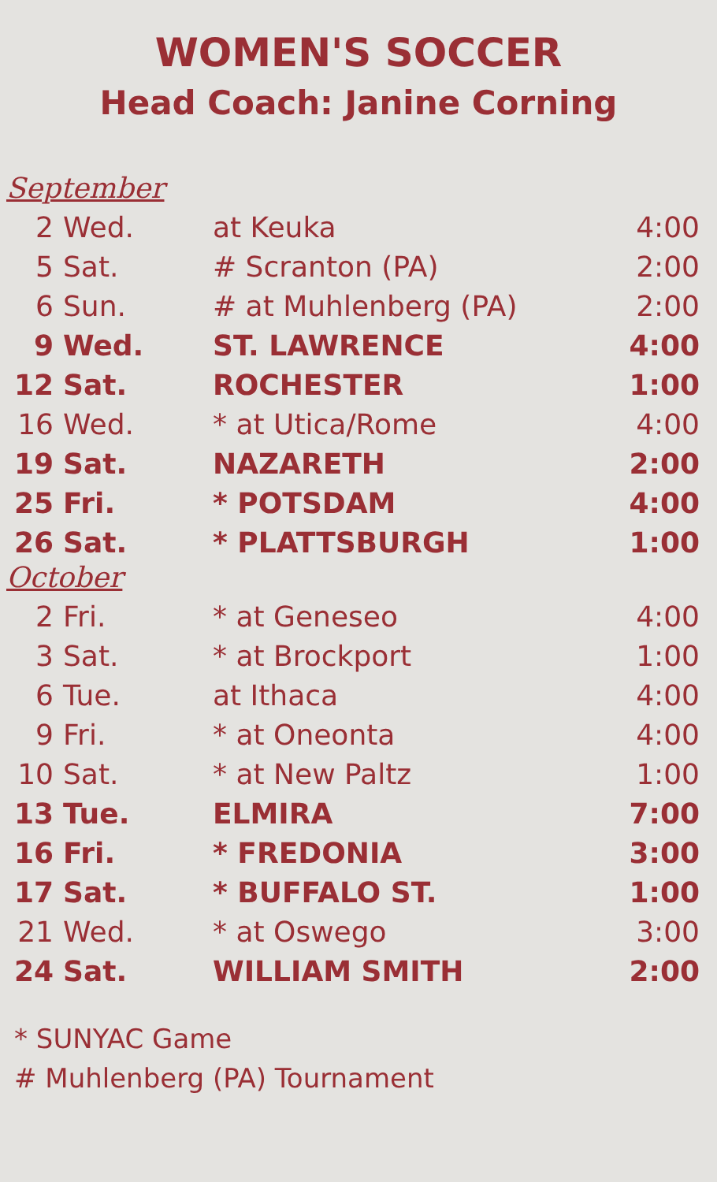WOMEN'S SOCCER
Head Coach: Janine Corning
| September | | | |
| 2 | Wed. | at Keuka | 4:00 |
| 5 | Sat. | # Scranton (PA) | 2:00 |
| 6 | Sun. | # at Muhlenberg (PA) | 2:00 |
| 9 | Wed. | ST. LAWRENCE | 4:00 |
| 12 | Sat. | ROCHESTER | 1:00 |
| 16 | Wed. | * at Utica/Rome | 4:00 |
| 19 | Sat. | NAZARETH | 2:00 |
| 25 | Fri. | * POTSDAM | 4:00 |
| 26 | Sat. | * PLATTSBURGH | 1:00 |
| October | | | |
| 2 | Fri. | * at Geneseo | 4:00 |
| 3 | Sat. | * at Brockport | 1:00 |
| 6 | Tue. | at Ithaca | 4:00 |
| 9 | Fri. | * at Oneonta | 4:00 |
| 10 | Sat. | * at New Paltz | 1:00 |
| 13 | Tue. | ELMIRA | 7:00 |
| 16 | Fri. | * FREDONIA | 3:00 |
| 17 | Sat. | * BUFFALO ST. | 1:00 |
| 21 | Wed. | * at Oswego | 3:00 |
| 24 | Sat. | WILLIAM SMITH | 2:00 |
* SUNYAC Game
# Muhlenberg (PA) Tournament